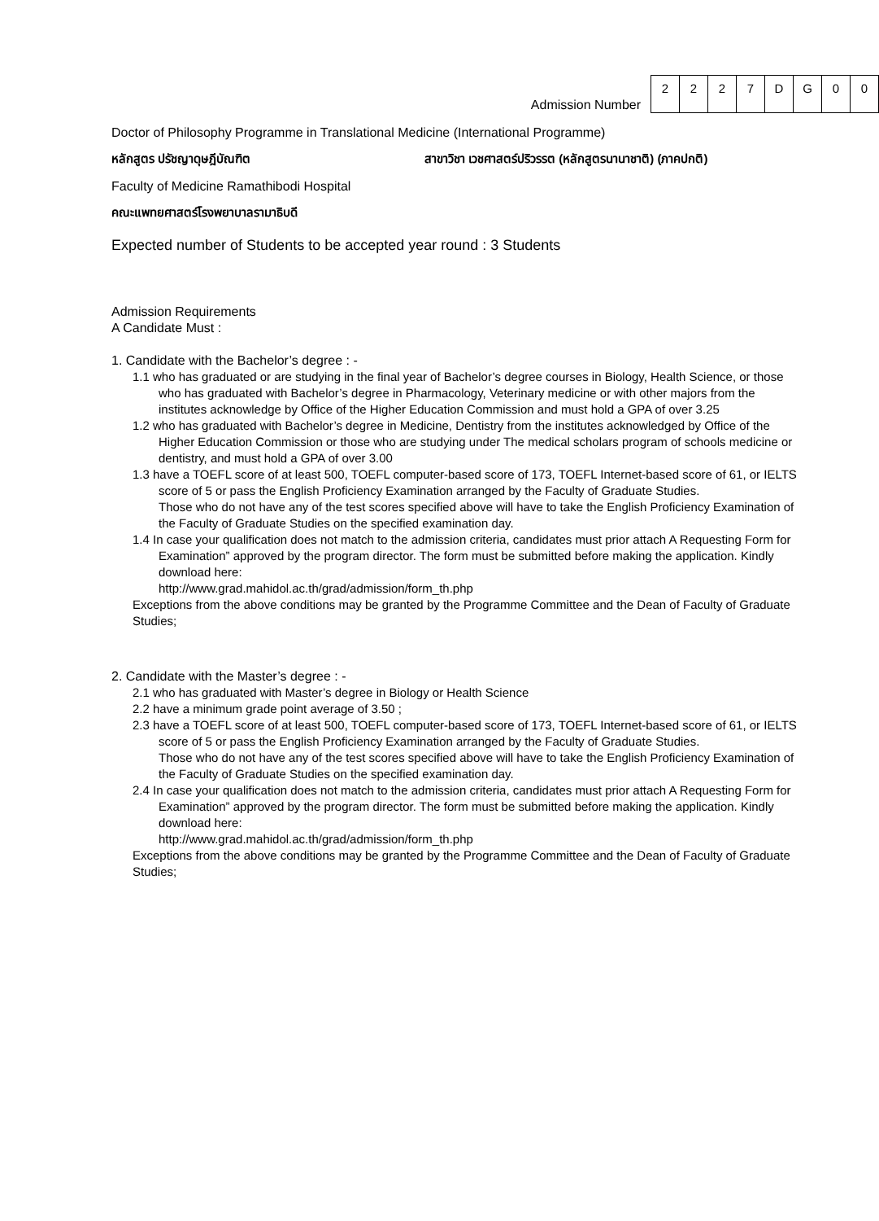Admission Number
| 2 | 2 | 2 | 7 | D | G | 0 | 0 |
Doctor of Philosophy Programme in Translational Medicine (International Programme)
หลักสูตร ปรัชญาดุษฎีบัณฑิต สาขาวิชา เวชศาสตร์ปริวรรต (หลักสูตรนานาชาติ) (ภาคปกติ)
Faculty of Medicine Ramathibodi Hospital
คณะแพทยศาสตร์โรงพยาบาลรามาธิบดี
Expected number of Students to be accepted year round : 3 Students
Admission Requirements
A Candidate Must :
1. Candidate with the Bachelor’s degree : -
1.1 who has graduated or are studying in the final year of Bachelor’s degree courses in Biology, Health Science, or those who has graduated with Bachelor’s degree in Pharmacology, Veterinary medicine or with other majors from the institutes acknowledge by Office of the Higher Education Commission and must hold a GPA of over 3.25
1.2 who has graduated with Bachelor’s degree in Medicine, Dentistry from the institutes acknowledged by Office of the Higher Education Commission or those who are studying under The medical scholars program of schools medicine or dentistry, and must hold a GPA of over 3.00
1.3 have a TOEFL score of at least 500, TOEFL computer-based score of 173, TOEFL Internet-based score of 61, or IELTS score of 5 or pass the English Proficiency Examination arranged by the Faculty of Graduate Studies.
Those who do not have any of the test scores specified above will have to take the English Proficiency Examination of the Faculty of Graduate Studies on the specified examination day.
1.4 In case your qualification does not match to the admission criteria, candidates must prior attach A Requesting Form for Examination” approved by the program director. The form must be submitted before making the application. Kindly download here:
http://www.grad.mahidol.ac.th/grad/admission/form_th.php
Exceptions from the above conditions may be granted by the Programme Committee and the Dean of Faculty of Graduate Studies;
2. Candidate with the Master’s degree : -
2.1 who has graduated with Master’s degree in Biology or Health Science
2.2 have a minimum grade point average of 3.50 ;
2.3 have a TOEFL score of at least 500, TOEFL computer-based score of 173, TOEFL Internet-based score of 61, or IELTS score of 5 or pass the English Proficiency Examination arranged by the Faculty of Graduate Studies.
Those who do not have any of the test scores specified above will have to take the English Proficiency Examination of the Faculty of Graduate Studies on the specified examination day.
2.4 In case your qualification does not match to the admission criteria, candidates must prior attach A Requesting Form for Examination” approved by the program director. The form must be submitted before making the application. Kindly download here:
http://www.grad.mahidol.ac.th/grad/admission/form_th.php
Exceptions from the above conditions may be granted by the Programme Committee and the Dean of Faculty of Graduate Studies;